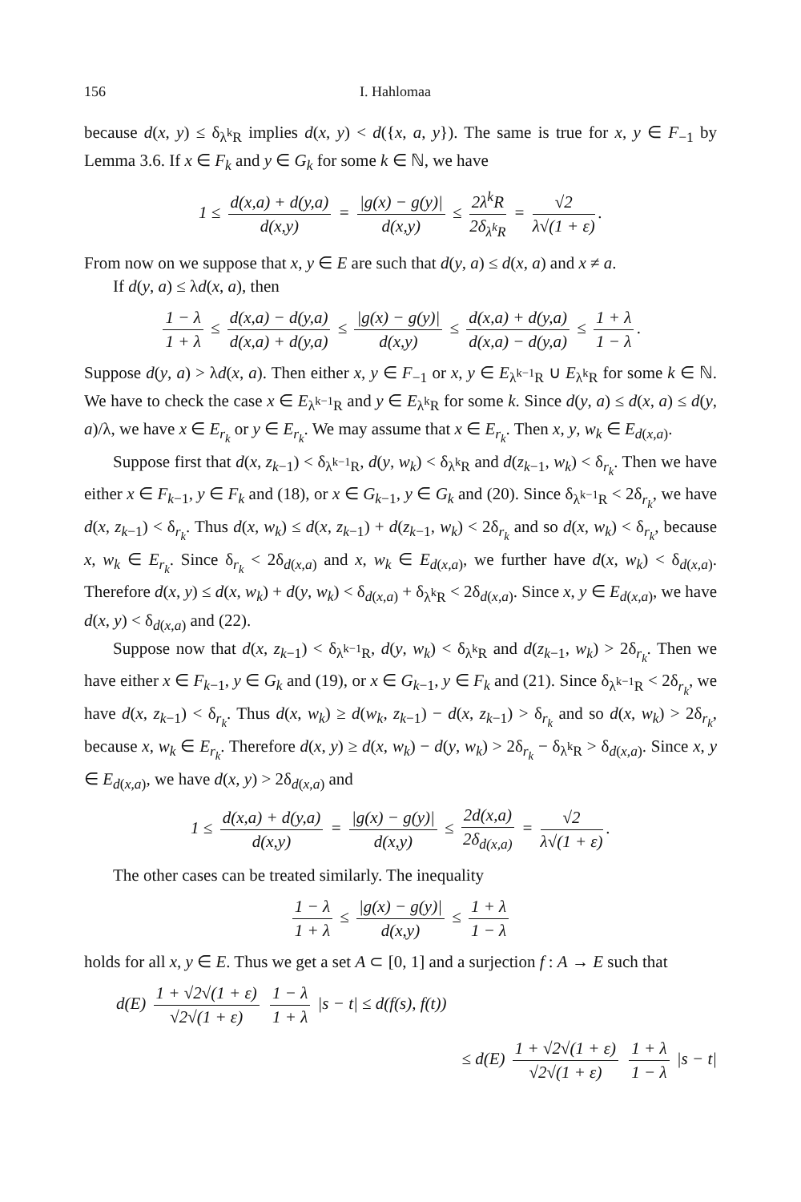156 I. Hahlomaa
because d(x, y) ≤ δ<sub>λ<sup>k</sup>R</sub> implies d(x, y) < d({x, a, y}). The same is true for x, y ∈ F<sub>−1</sub> by Lemma 3.6. If x ∈ F<sub>k</sub> and y ∈ G<sub>k</sub> for some k ∈ ℕ, we have
1 ≤ d(x,a) + d(y,a) d(x,y) = |g(x) − g(y)| d(x,y) ≤ 2λ<sup>k</sup>R 2δ<sub>λ<sup>k</sup>R</sub> = √2 λ√(1 + ε).
From now on we suppose that x, y ∈ E are such that d(y, a) ≤ d(x, a) and x ≠ a.
If d(y, a) ≤ λd(x, a), then
1 − λ 1 + λ ≤ d(x,a) − d(y,a) d(x,a) + d(y,a) ≤ |g(x) − g(y)| d(x,y) ≤ d(x,a) + d(y,a) d(x,a) − d(y,a) ≤ 1 + λ 1 − λ.
Suppose d(y, a) > λd(x, a). Then either x, y ∈ F<sub>−1</sub> or x, y ∈ E<sub>λ<sup>k−1</sup>R</sub> ∪ E<sub>λ<sup>k</sup>R</sub> for some k ∈ ℕ. We have to check the case x ∈ E<sub>λ<sup>k−1</sup>R</sub> and y ∈ E<sub>λ<sup>k</sup>R</sub> for some k. Since d(y, a) ≤ d(x, a) ≤ d(y, a)/λ, we have x ∈ E<sub>r<sub>k</sub></sub> or y ∈ E<sub>r<sub>k</sub></sub>. We may assume that x ∈ E<sub>r<sub>k</sub></sub>. Then x, y, w<sub>k</sub> ∈ E<sub>d(x,a)</sub>.
Suppose first that d(x, z<sub>k−1</sub>) < δ<sub>λ<sup>k−1</sup>R</sub>, d(y, w<sub>k</sub>) < δ<sub>λ<sup>k</sup>R</sub> and d(z<sub>k−1</sub>, w<sub>k</sub>) < δ<sub>r<sub>k</sub></sub>. Then we have either x ∈ F<sub>k−1</sub>, y ∈ F<sub>k</sub> and (18), or x ∈ G<sub>k−1</sub>, y ∈ G<sub>k</sub> and (20). Since δ<sub>λ<sup>k−1</sup>R</sub> < 2δ<sub>r<sub>k</sub></sub>, we have d(x, z<sub>k−1</sub>) < δ<sub>r<sub>k</sub></sub>. Thus d(x, w<sub>k</sub>) ≤ d(x, z<sub>k−1</sub>) + d(z<sub>k−1</sub>, w<sub>k</sub>) < 2δ<sub>r<sub>k</sub></sub> and so d(x, w<sub>k</sub>) < δ<sub>r<sub>k</sub></sub>, because x, w<sub>k</sub> ∈ E<sub>r<sub>k</sub></sub>. Since δ<sub>r<sub>k</sub></sub> < 2δ<sub>d(x,a)</sub> and x, w<sub>k</sub> ∈ E<sub>d(x,a)</sub>, we further have d(x, w<sub>k</sub>) < δ<sub>d(x,a)</sub>. Therefore d(x, y) ≤ d(x, w<sub>k</sub>) + d(y, w<sub>k</sub>) < δ<sub>d(x,a)</sub> + δ<sub>λ<sup>k</sup>R</sub> < 2δ<sub>d(x,a)</sub>. Since x, y ∈ E<sub>d(x,a)</sub>, we have d(x, y) < δ<sub>d(x,a)</sub> and (22).
Suppose now that d(x, z<sub>k−1</sub>) < δ<sub>λ<sup>k−1</sup>R</sub>, d(y, w<sub>k</sub>) < δ<sub>λ<sup>k</sup>R</sub> and d(z<sub>k−1</sub>, w<sub>k</sub>) > 2δ<sub>r<sub>k</sub></sub>. Then we have either x ∈ F<sub>k−1</sub>, y ∈ G<sub>k</sub> and (19), or x ∈ G<sub>k−1</sub>, y ∈ F<sub>k</sub> and (21). Since δ<sub>λ<sup>k−1</sup>R</sub> < 2δ<sub>r<sub>k</sub></sub>, we have d(x, z<sub>k−1</sub>) < δ<sub>r<sub>k</sub></sub>. Thus d(x, w<sub>k</sub>) ≥ d(w<sub>k</sub>, z<sub>k−1</sub>) − d(x, z<sub>k−1</sub>) > δ<sub>r<sub>k</sub></sub> and so d(x, w<sub>k</sub>) > 2δ<sub>r<sub>k</sub></sub>, because x, w<sub>k</sub> ∈ E<sub>r<sub>k</sub></sub>. Therefore d(x, y) ≥ d(x, w<sub>k</sub>) − d(y, w<sub>k</sub>) > 2δ<sub>r<sub>k</sub></sub> − δ<sub>λ<sup>k</sup>R</sub> > δ<sub>d(x,a)</sub>. Since x, y ∈ E<sub>d(x,a)</sub>, we have d(x, y) > 2δ<sub>d(x,a)</sub> and
1 ≤ d(x,a) + d(y,a) d(x,y) = |g(x) − g(y)| d(x,y) ≤ 2d(x,a) 2δ<sub>d(x,a)</sub> = √2 λ√(1 + ε).
The other cases can be treated similarly. The inequality
1 − λ 1 + λ ≤ |g(x) − g(y)| d(x,y) ≤ 1 + λ 1 − λ
holds for all x, y ∈ E. Thus we get a set A ⊂ [0, 1] and a surjection f : A → E such that
d(E) 1 + √2√(1 + ε) √2√(1 + ε) 1 − λ 1 + λ |s − t| ≤ d(f(s), f(t))
≤ d(E) 1 + √2√(1 + ε) √2√(1 + ε) 1 + λ 1 − λ |s − t|